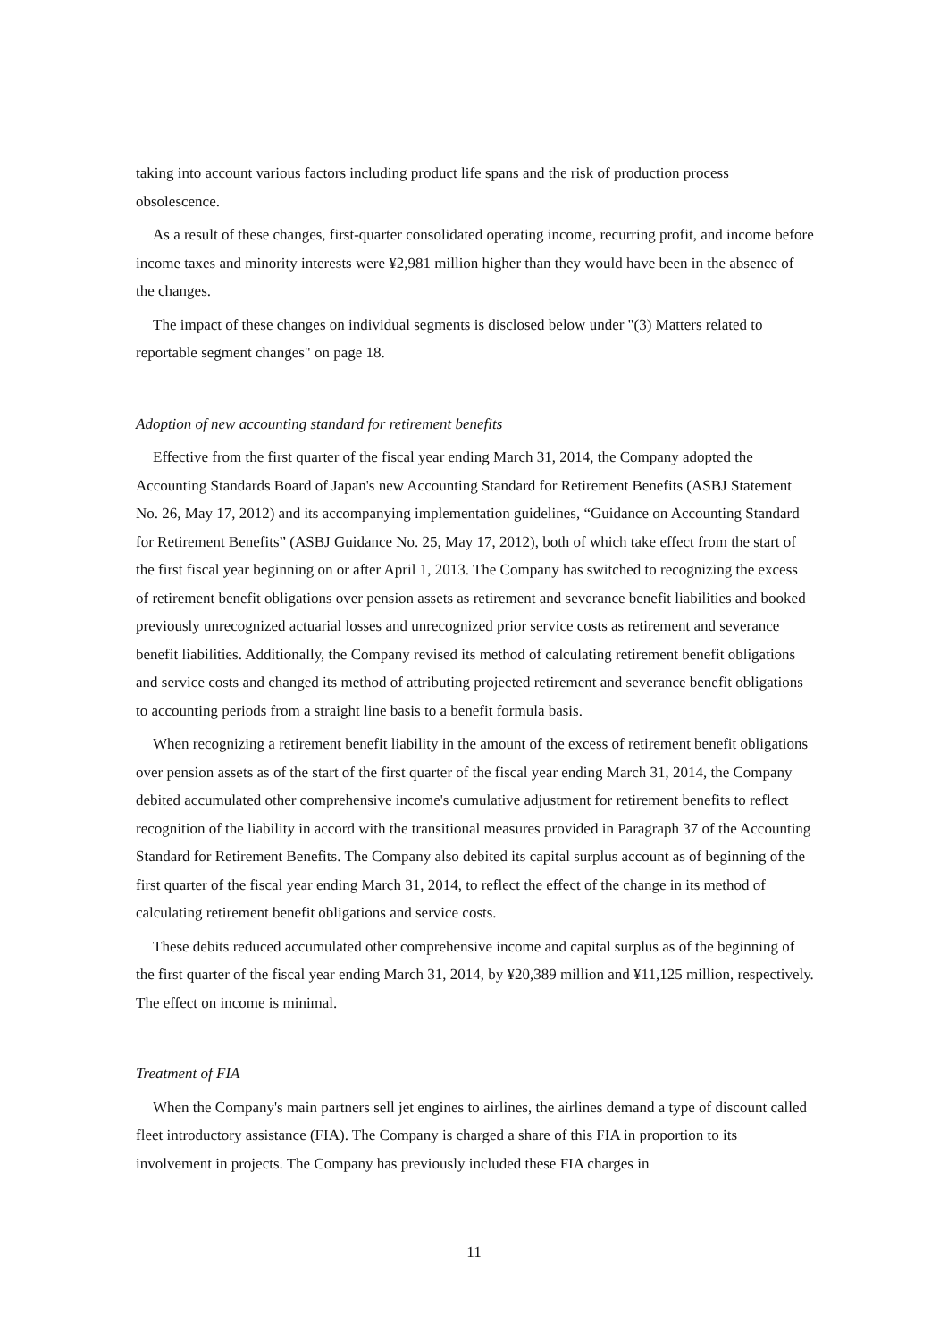taking into account various factors including product life spans and the risk of production process obsolescence.
As a result of these changes, first-quarter consolidated operating income, recurring profit, and income before income taxes and minority interests were ¥2,981 million higher than they would have been in the absence of the changes.
The impact of these changes on individual segments is disclosed below under "(3) Matters related to reportable segment changes" on page 18.
Adoption of new accounting standard for retirement benefits
Effective from the first quarter of the fiscal year ending March 31, 2014, the Company adopted the Accounting Standards Board of Japan's new Accounting Standard for Retirement Benefits (ASBJ Statement No. 26, May 17, 2012) and its accompanying implementation guidelines, “Guidance on Accounting Standard for Retirement Benefits” (ASBJ Guidance No. 25, May 17, 2012), both of which take effect from the start of the first fiscal year beginning on or after April 1, 2013. The Company has switched to recognizing the excess of retirement benefit obligations over pension assets as retirement and severance benefit liabilities and booked previously unrecognized actuarial losses and unrecognized prior service costs as retirement and severance benefit liabilities. Additionally, the Company revised its method of calculating retirement benefit obligations and service costs and changed its method of attributing projected retirement and severance benefit obligations to accounting periods from a straight line basis to a benefit formula basis.
When recognizing a retirement benefit liability in the amount of the excess of retirement benefit obligations over pension assets as of the start of the first quarter of the fiscal year ending March 31, 2014, the Company debited accumulated other comprehensive income's cumulative adjustment for retirement benefits to reflect recognition of the liability in accord with the transitional measures provided in Paragraph 37 of the Accounting Standard for Retirement Benefits. The Company also debited its capital surplus account as of beginning of the first quarter of the fiscal year ending March 31, 2014, to reflect the effect of the change in its method of calculating retirement benefit obligations and service costs.
These debits reduced accumulated other comprehensive income and capital surplus as of the beginning of the first quarter of the fiscal year ending March 31, 2014, by ¥20,389 million and ¥11,125 million, respectively. The effect on income is minimal.
Treatment of FIA
When the Company's main partners sell jet engines to airlines, the airlines demand a type of discount called fleet introductory assistance (FIA). The Company is charged a share of this FIA in proportion to its involvement in projects. The Company has previously included these FIA charges in
11